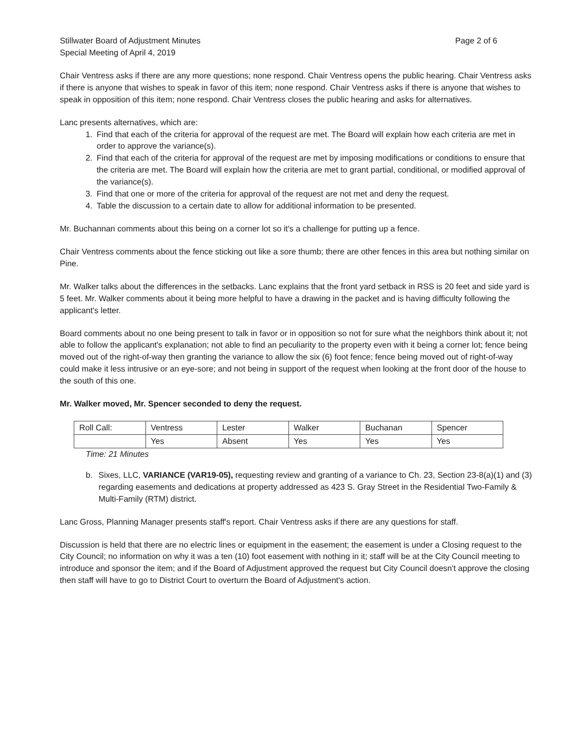Stillwater Board of Adjustment Minutes
Special Meeting of April 4, 2019
Page 2 of 6
Chair Ventress asks if there are any more questions; none respond. Chair Ventress opens the public hearing. Chair Ventress asks if there is anyone that wishes to speak in favor of this item; none respond. Chair Ventress asks if there is anyone that wishes to speak in opposition of this item; none respond. Chair Ventress closes the public hearing and asks for alternatives.
Lanc presents alternatives, which are:
1. Find that each of the criteria for approval of the request are met. The Board will explain how each criteria are met in order to approve the variance(s).
2. Find that each of the criteria for approval of the request are met by imposing modifications or conditions to ensure that the criteria are met. The Board will explain how the criteria are met to grant partial, conditional, or modified approval of the variance(s).
3. Find that one or more of the criteria for approval of the request are not met and deny the request.
4. Table the discussion to a certain date to allow for additional information to be presented.
Mr. Buchannan comments about this being on a corner lot so it's a challenge for putting up a fence.
Chair Ventress comments about the fence sticking out like a sore thumb; there are other fences in this area but nothing similar on Pine.
Mr. Walker talks about the differences in the setbacks. Lanc explains that the front yard setback in RSS is 20 feet and side yard is 5 feet. Mr. Walker comments about it being more helpful to have a drawing in the packet and is having difficulty following the applicant's letter.
Board comments about no one being present to talk in favor or in opposition so not for sure what the neighbors think about it; not able to follow the applicant's explanation; not able to find an peculiarity to the property even with it being a corner lot; fence being moved out of the right-of-way then granting the variance to allow the six (6) foot fence; fence being moved out of right-of-way could make it less intrusive or an eye-sore; and not being in support of the request when looking at the front door of the house to the south of this one.
Mr. Walker moved, Mr. Spencer seconded to deny the request.
| Roll Call: | Ventress | Lester | Walker | Buchanan | Spencer |
| | Yes | Absent | Yes | Yes | Yes |
Time: 21 Minutes
b. Sixes, LLC, VARIANCE (VAR19-05), requesting review and granting of a variance to Ch. 23, Section 23-8(a)(1) and (3) regarding easements and dedications at property addressed as 423 S. Gray Street in the Residential Two-Family & Multi-Family (RTM) district.
Lanc Gross, Planning Manager presents staff's report. Chair Ventress asks if there are any questions for staff.
Discussion is held that there are no electric lines or equipment in the easement; the easement is under a Closing request to the City Council; no information on why it was a ten (10) foot easement with nothing in it; staff will be at the City Council meeting to introduce and sponsor the item; and if the Board of Adjustment approved the request but City Council doesn't approve the closing then staff will have to go to District Court to overturn the Board of Adjustment's action.